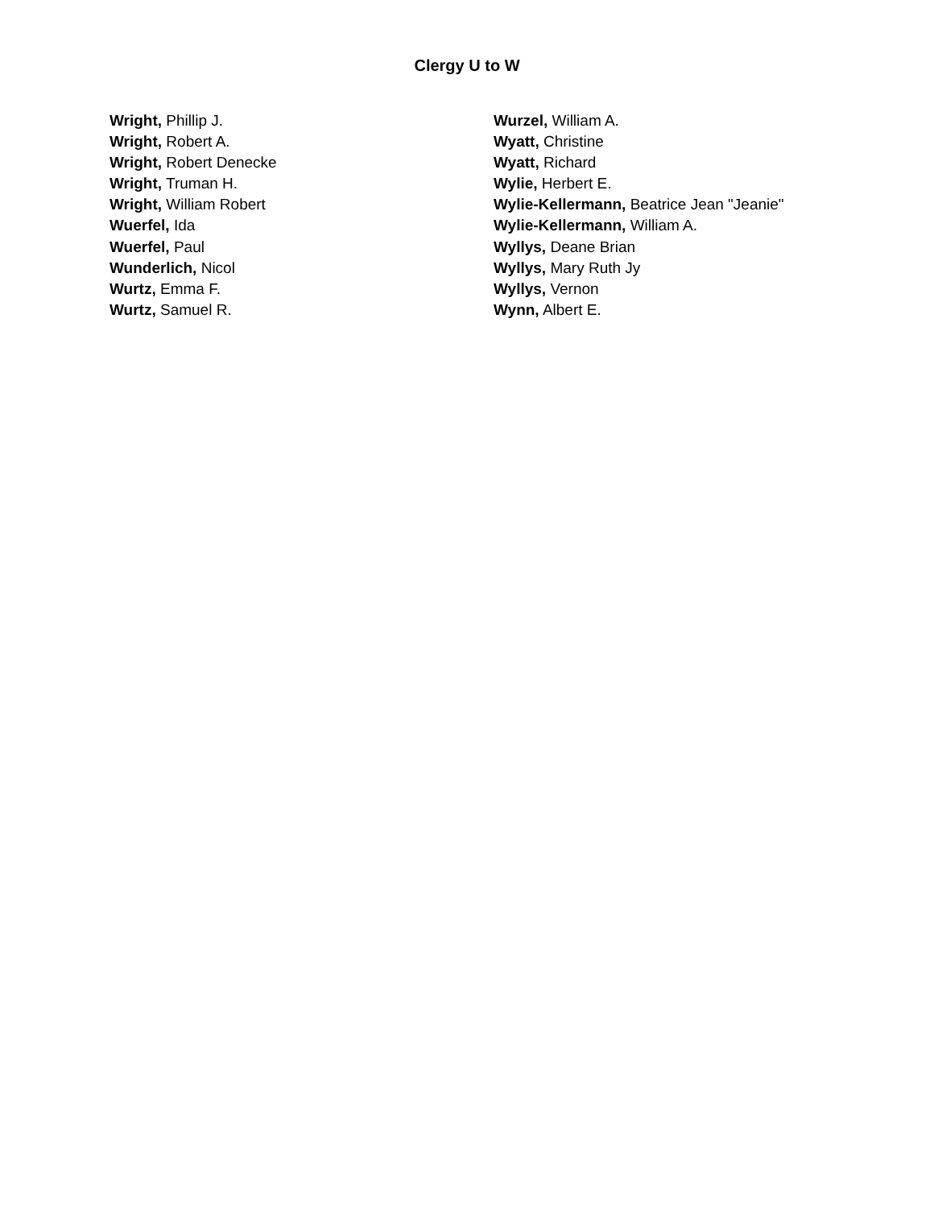Clergy U to W
Wright, Phillip J.
Wright, Robert A.
Wright, Robert Denecke
Wright, Truman H.
Wright, William Robert
Wuerfel, Ida
Wuerfel, Paul
Wunderlich, Nicol
Wurtz, Emma F.
Wurtz, Samuel R.
Wurzel, William A.
Wyatt, Christine
Wyatt, Richard
Wylie, Herbert E.
Wylie-Kellermann, Beatrice Jean "Jeanie"
Wylie-Kellermann, William A.
Wyllys, Deane Brian
Wyllys, Mary Ruth Jy
Wyllys, Vernon
Wynn, Albert E.